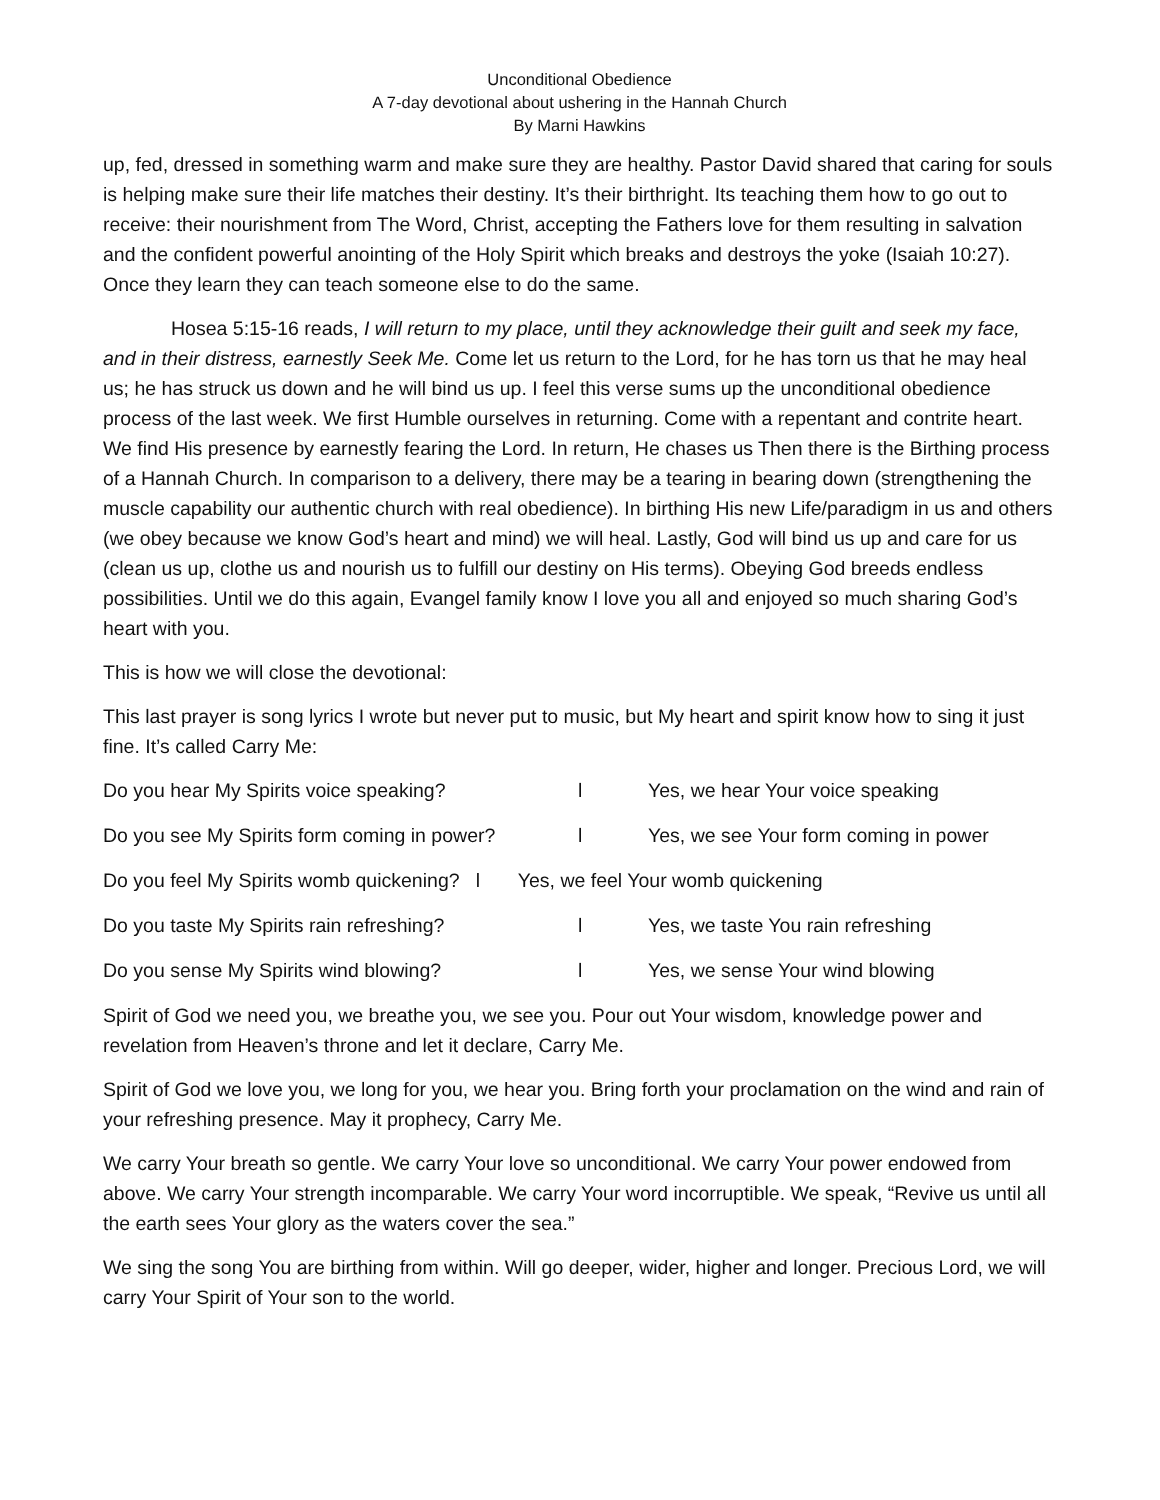Unconditional Obedience
A 7-day devotional about ushering in the Hannah Church
By Marni Hawkins
up, fed, dressed in something warm and make sure they are healthy. Pastor David shared that caring for souls is helping make sure their life matches their destiny. It’s their birthright. Its teaching them how to go out to receive: their nourishment from The Word, Christ, accepting the Fathers love for them resulting in salvation and the confident powerful anointing of the Holy Spirit which breaks and destroys the yoke (Isaiah 10:27). Once they learn they can teach someone else to do the same.
Hosea 5:15-16 reads, I will return to my place, until they acknowledge their guilt and seek my face, and in their distress, earnestly Seek Me. Come let us return to the Lord, for he has torn us that he may heal us; he has struck us down and he will bind us up. I feel this verse sums up the unconditional obedience process of the last week. We first Humble ourselves in returning. Come with a repentant and contrite heart. We find His presence by earnestly fearing the Lord. In return, He chases us Then there is the Birthing process of a Hannah Church. In comparison to a delivery, there may be a tearing in bearing down (strengthening the muscle capability our authentic church with real obedience). In birthing His new Life/paradigm in us and others (we obey because we know God’s heart and mind) we will heal. Lastly, God will bind us up and care for us (clean us up, clothe us and nourish us to fulfill our destiny on His terms). Obeying God breeds endless possibilities. Until we do this again, Evangel family know I love you all and enjoyed so much sharing God’s heart with you.
This is how we will close the devotional:
This last prayer is song lyrics I wrote but never put to music, but My heart and spirit know how to sing it just fine. It’s called Carry Me:
Do you hear My Spirits voice speaking? l Yes, we hear Your voice speaking
Do you see My Spirits form coming in power? l Yes, we see Your form coming in power
Do you feel My Spirits womb quickening? l Yes, we feel Your womb quickening
Do you taste My Spirits rain refreshing? l Yes, we taste You rain refreshing
Do you sense My Spirits wind blowing? l Yes, we sense Your wind blowing
Spirit of God we need you, we breathe you, we see you. Pour out Your wisdom, knowledge power and revelation from Heaven’s throne and let it declare, Carry Me.
Spirit of God we love you, we long for you, we hear you. Bring forth your proclamation on the wind and rain of your refreshing presence. May it prophecy, Carry Me.
We carry Your breath so gentle. We carry Your love so unconditional. We carry Your power endowed from above. We carry Your strength incomparable. We carry Your word incorruptible. We speak, “Revive us until all the earth sees Your glory as the waters cover the sea.”
We sing the song You are birthing from within. Will go deeper, wider, higher and longer. Precious Lord, we will carry Your Spirit of Your son to the world.